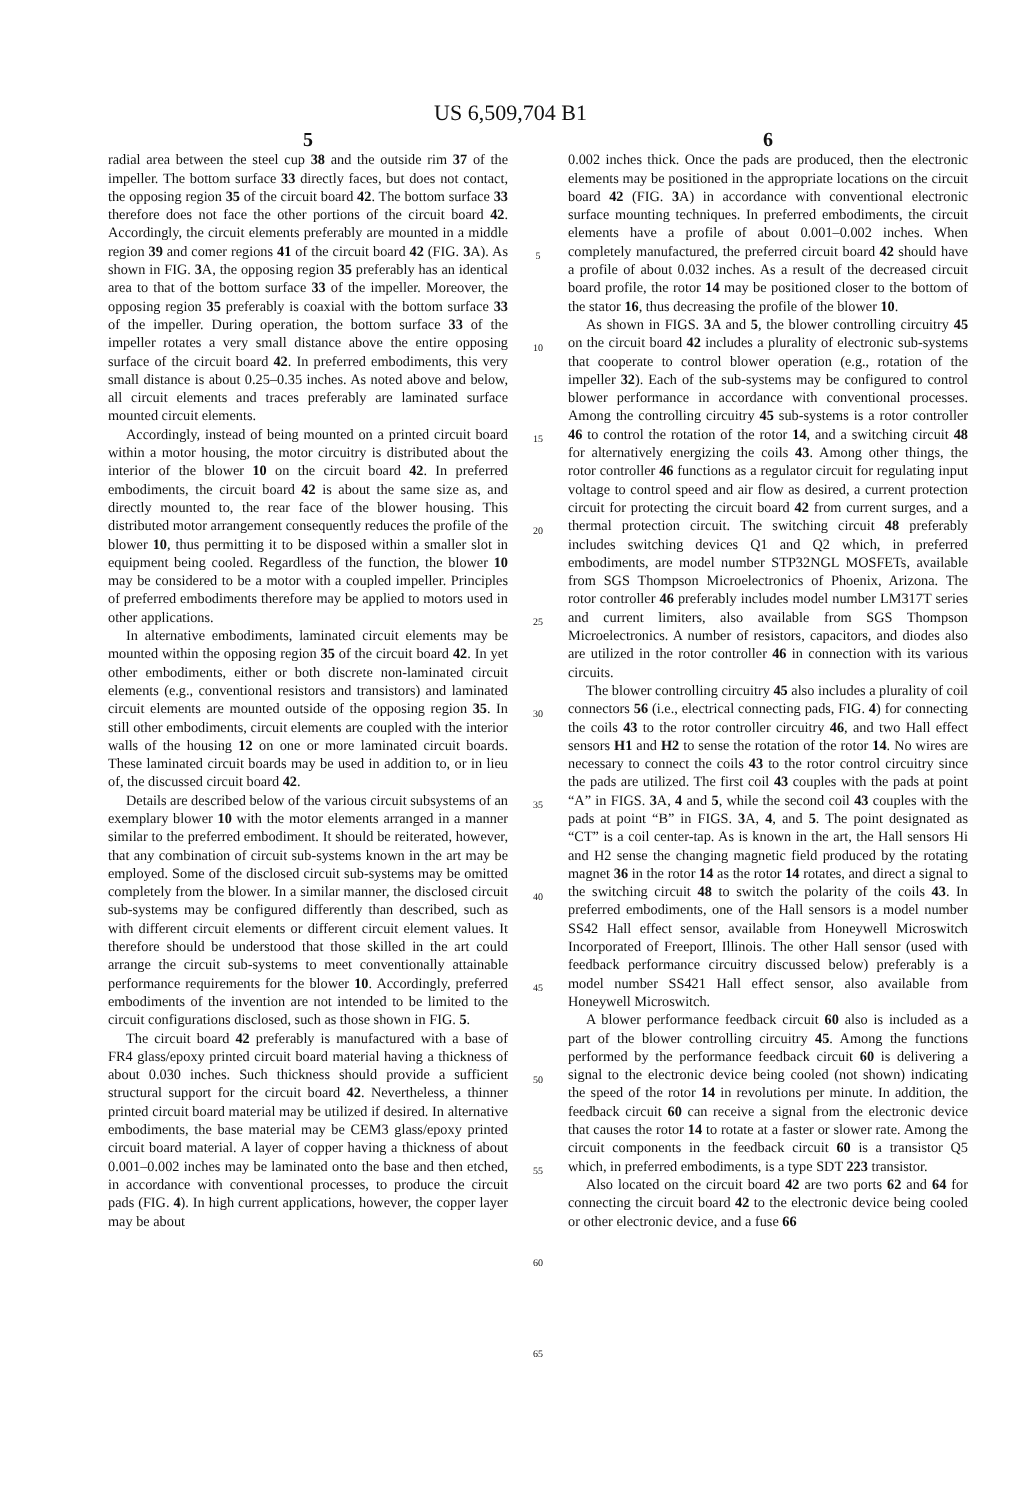US 6,509,704 B1
5
radial area between the steel cup 38 and the outside rim 37 of the impeller. The bottom surface 33 directly faces, but does not contact, the opposing region 35 of the circuit board 42. The bottom surface 33 therefore does not face the other portions of the circuit board 42. Accordingly, the circuit elements preferably are mounted in a middle region 39 and comer regions 41 of the circuit board 42 (FIG. 3 A). As shown in FIG. 3 A, the opposing region 35 preferably has an identical area to that of the bottom surface 33 of the impeller. Moreover, the opposing region 35 preferably is coaxial with the bottom surface 33 of the impeller. During operation, the bottom surface 33 of the impeller rotates a very small distance above the entire opposing surface of the circuit board 42. In preferred embodiments, this very small distance is about 0.25–0.35 inches. As noted above and below, all circuit elements and traces preferably are laminated surface mounted circuit elements.
Accordingly, instead of being mounted on a printed circuit board within a motor housing, the motor circuitry is distributed about the interior of the blower 10 on the circuit board 42. In preferred embodiments, the circuit board 42 is about the same size as, and directly mounted to, the rear face of the blower housing. This distributed motor arrangement consequently reduces the profile of the blower 10, thus permitting it to be disposed within a smaller slot in equipment being cooled. Regardless of the function, the blower 10 may be considered to be a motor with a coupled impeller. Principles of preferred embodiments therefore may be applied to motors used in other applications.
In alternative embodiments, laminated circuit elements may be mounted within the opposing region 35 of the circuit board 42. In yet other embodiments, either or both discrete non-laminated circuit elements (e.g., conventional resistors and transistors) and laminated circuit elements are mounted outside of the opposing region 35. In still other embodiments, circuit elements are coupled with the interior walls of the housing 12 on one or more laminated circuit boards. These laminated circuit boards may be used in addition to, or in lieu of, the discussed circuit board 42.
Details are described below of the various circuit subsystems of an exemplary blower 10 with the motor elements arranged in a manner similar to the preferred embodiment. It should be reiterated, however, that any combination of circuit sub-systems known in the art may be employed. Some of the disclosed circuit sub-systems may be omitted completely from the blower. In a similar manner, the disclosed circuit sub-systems may be configured differently than described, such as with different circuit elements or different circuit element values. It therefore should be understood that those skilled in the art could arrange the circuit sub-systems to meet conventionally attainable performance requirements for the blower 10. Accordingly, preferred embodiments of the invention are not intended to be limited to the circuit configurations disclosed, such as those shown in FIG. 5.
The circuit board 42 preferably is manufactured with a base of FR4 glass/epoxy printed circuit board material having a thickness of about 0.030 inches. Such thickness should provide a sufficient structural support for the circuit board 42. Nevertheless, a thinner printed circuit board material may be utilized if desired. In alternative embodiments, the base material may be CEM3 glass/epoxy printed circuit board material. A layer of copper having a thickness of about 0.001–0.002 inches may be laminated onto the base and then etched, in accordance with conventional processes, to produce the circuit pads (FIG. 4). In high current applications, however, the copper layer may be about
5
10
15
20
25
30
35
40
45
50
55
60
65
6
0.002 inches thick. Once the pads are produced, then the electronic elements may be positioned in the appropriate locations on the circuit board 42 (FIG. 3 A) in accordance with conventional electronic surface mounting techniques. In preferred embodiments, the circuit elements have a profile of about 0.001–0.002 inches. When completely manufactured, the preferred circuit board 42 should have a profile of about 0.032 inches. As a result of the decreased circuit board profile, the rotor 14 may be positioned closer to the bottom of the stator 16, thus decreasing the profile of the blower 10.
As shown in FIGS. 3 A and 5, the blower controlling circuitry 45 on the circuit board 42 includes a plurality of electronic sub-systems that cooperate to control blower operation (e.g., rotation of the impeller 32). Each of the sub-systems may be configured to control blower performance in accordance with conventional processes. Among the controlling circuitry 45 sub-systems is a rotor controller 46 to control the rotation of the rotor 14, and a switching circuit 48 for alternatively energizing the coils 43. Among other things, the rotor controller 46 functions as a regulator circuit for regulating input voltage to control speed and air flow as desired, a current protection circuit for protecting the circuit board 42 from current surges, and a thermal protection circuit. The switching circuit 48 preferably includes switching devices Q1 and Q2 which, in preferred embodiments, are model number STP32NGL MOSFETs, available from SGS Thompson Microelectronics of Phoenix, Arizona. The rotor controller 46 preferably includes model number LM317T series and current limiters, also available from SGS Thompson Microelectronics. A number of resistors, capacitors, and diodes also are utilized in the rotor controller 46 in connection with its various circuits.
The blower controlling circuitry 45 also includes a plurality of coil connectors 56 (i.e., electrical connecting pads, FIG. 4) for connecting the coils 43 to the rotor controller circuitry 46, and two Hall effect sensors H1 and H2 to sense the rotation of the rotor 14. No wires are necessary to connect the coils 43 to the rotor control circuitry since the pads are utilized. The first coil 43 couples with the pads at point “A” in FIGS. 3 A, 4 and 5, while the second coil 43 couples with the pads at point “B” in FIGS. 3 A, 4, and 5. The point designated as “CT” is a coil center-tap. As is known in the art, the Hall sensors Hi and H2 sense the changing magnetic field produced by the rotating magnet 36 in the rotor 14 as the rotor 14 rotates, and direct a signal to the switching circuit 48 to switch the polarity of the coils 43. In preferred embodiments, one of the Hall sensors is a model number SS42 Hall effect sensor, available from Honeywell Microswitch Incorporated of Freeport, Illinois. The other Hall sensor (used with feedback performance circuitry discussed below) preferably is a model number SS421 Hall effect sensor, also available from Honeywell Microswitch.
A blower performance feedback circuit 60 also is included as a part of the blower controlling circuitry 45. Among the functions performed by the performance feedback circuit 60 is delivering a signal to the electronic device being cooled (not shown) indicating the speed of the rotor 14 in revolutions per minute. In addition, the feedback circuit 60 can receive a signal from the electronic device that causes the rotor 14 to rotate at a faster or slower rate. Among the circuit components in the feedback circuit 60 is a transistor Q5 which, in preferred embodiments, is a type SDT 223 transistor.
Also located on the circuit board 42 are two ports 62 and 64 for connecting the circuit board 42 to the electronic device being cooled or other electronic device, and a fuse 66